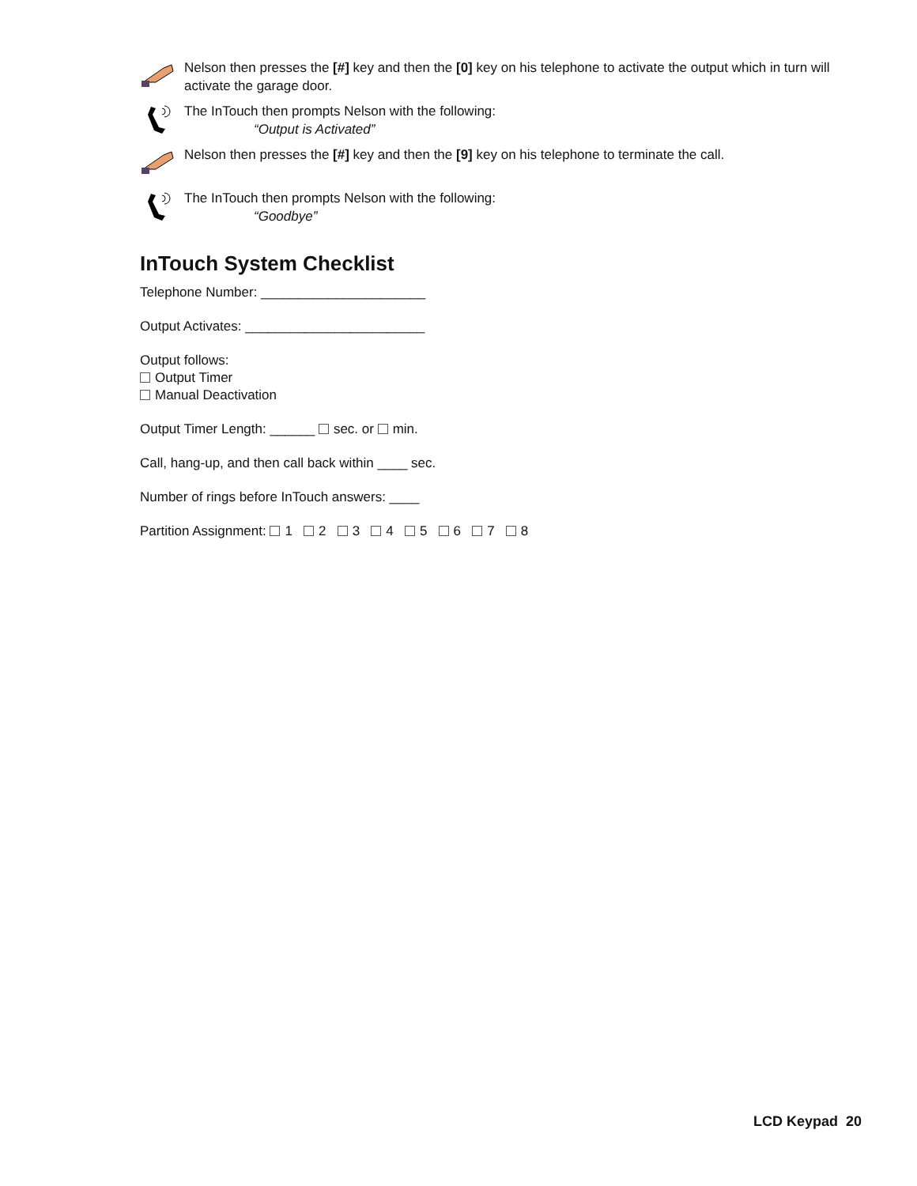Nelson then presses the [#] key and then the [0] key on his telephone to activate the output which in turn will activate the garage door.
The InTouch then prompts Nelson with the following:
“Output is Activated”
Nelson then presses the [#] key and then the [9] key on his telephone to terminate the call.
The InTouch then prompts Nelson with the following:
“Goodbye”
InTouch System Checklist
Telephone Number: ______________________
Output Activates: ________________________
Output follows:
Output Timer
Manual Deactivation
Output Timer Length: ______ sec. or min.
Call, hang-up, and then call back within ____ sec.
Number of rings before InTouch answers: ____
Partition Assignment: 1 2 3 4 5 6 7 8
LCD Keypad 20